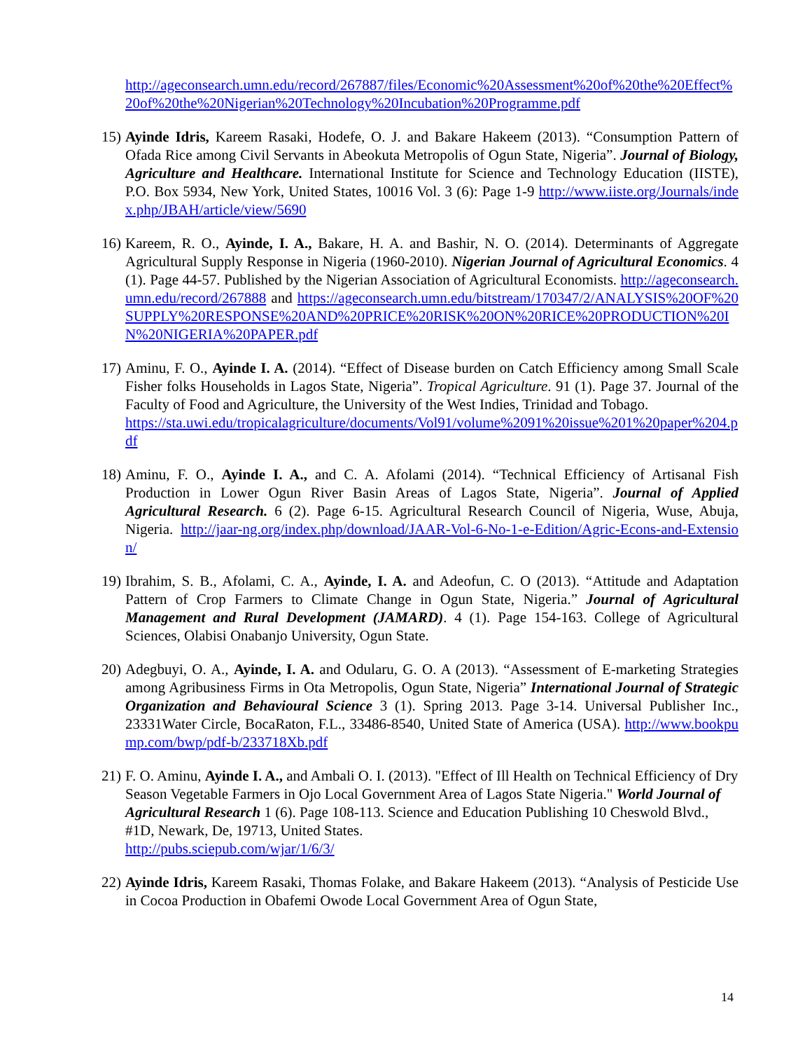http://ageconsearch.umn.edu/record/267887/files/Economic%20Assessment%20of%20the%20Effect%20of%20the%20Nigerian%20Technology%20Incubation%20Programme.pdf
15) Ayinde Idris, Kareem Rasaki, Hodefe, O. J. and Bakare Hakeem (2013). “Consumption Pattern of Ofada Rice among Civil Servants in Abeokuta Metropolis of Ogun State, Nigeria”. Journal of Biology, Agriculture and Healthcare. International Institute for Science and Technology Education (IISTE), P.O. Box 5934, New York, United States, 10016 Vol. 3 (6): Page 1-9 http://www.iiste.org/Journals/index.php/JBAH/article/view/5690
16) Kareem, R. O., Ayinde, I. A., Bakare, H. A. and Bashir, N. O. (2014). Determinants of Aggregate Agricultural Supply Response in Nigeria (1960-2010). Nigerian Journal of Agricultural Economics. 4 (1). Page 44-57. Published by the Nigerian Association of Agricultural Economists. http://ageconsearch.umn.edu/record/267888 and https://ageconsearch.umn.edu/bitstream/170347/2/ANALYSIS%20OF%20SUPPLY%20RESPONSE%20AND%20PRICE%20RISK%20ON%20RICE%20PRODUCTION%20IN%20NIGERIA%20PAPER.pdf
17) Aminu, F. O., Ayinde I. A. (2014). “Effect of Disease burden on Catch Efficiency among Small Scale Fisher folks Households in Lagos State, Nigeria”. Tropical Agriculture. 91 (1). Page 37. Journal of the Faculty of Food and Agriculture, the University of the West Indies, Trinidad and Tobago.
https://sta.uwi.edu/tropicalagriculture/documents/Vol91/volume%2091%20issue%201%20paper%204.pdf
18) Aminu, F. O., Ayinde I. A., and C. A. Afolami (2014). “Technical Efficiency of Artisanal Fish Production in Lower Ogun River Basin Areas of Lagos State, Nigeria”. Journal of Applied Agricultural Research. 6 (2). Page 6-15. Agricultural Research Council of Nigeria, Wuse, Abuja, Nigeria. http://jaar-ng.org/index.php/download/JAAR-Vol-6-No-1-e-Edition/Agric-Econs-and-Extension/
19) Ibrahim, S. B., Afolami, C. A., Ayinde, I. A. and Adeofun, C. O (2013). “Attitude and Adaptation Pattern of Crop Farmers to Climate Change in Ogun State, Nigeria.” Journal of Agricultural Management and Rural Development (JAMARD). 4 (1). Page 154-163. College of Agricultural Sciences, Olabisi Onabanjo University, Ogun State.
20) Adegbuyi, O. A., Ayinde, I. A. and Odularu, G. O. A (2013). “Assessment of E-marketing Strategies among Agribusiness Firms in Ota Metropolis, Ogun State, Nigeria” International Journal of Strategic Organization and Behavioural Science 3 (1). Spring 2013. Page 3-14. Universal Publisher Inc., 23331Water Circle, BocaRaton, F.L., 33486-8540, United State of America (USA). http://www.bookpump.com/bwp/pdf-b/233718Xb.pdf
21) F. O. Aminu, Ayinde I. A., and Ambali O. I. (2013). "Effect of Ill Health on Technical Efficiency of Dry Season Vegetable Farmers in Ojo Local Government Area of Lagos State Nigeria." World Journal of Agricultural Research 1 (6). Page 108-113. Science and Education Publishing 10 Cheswold Blvd., #1D, Newark, De, 19713, United States.
http://pubs.sciepub.com/wjar/1/6/3/
22) Ayinde Idris, Kareem Rasaki, Thomas Folake, and Bakare Hakeem (2013). “Analysis of Pesticide Use in Cocoa Production in Obafemi Owode Local Government Area of Ogun State,
14